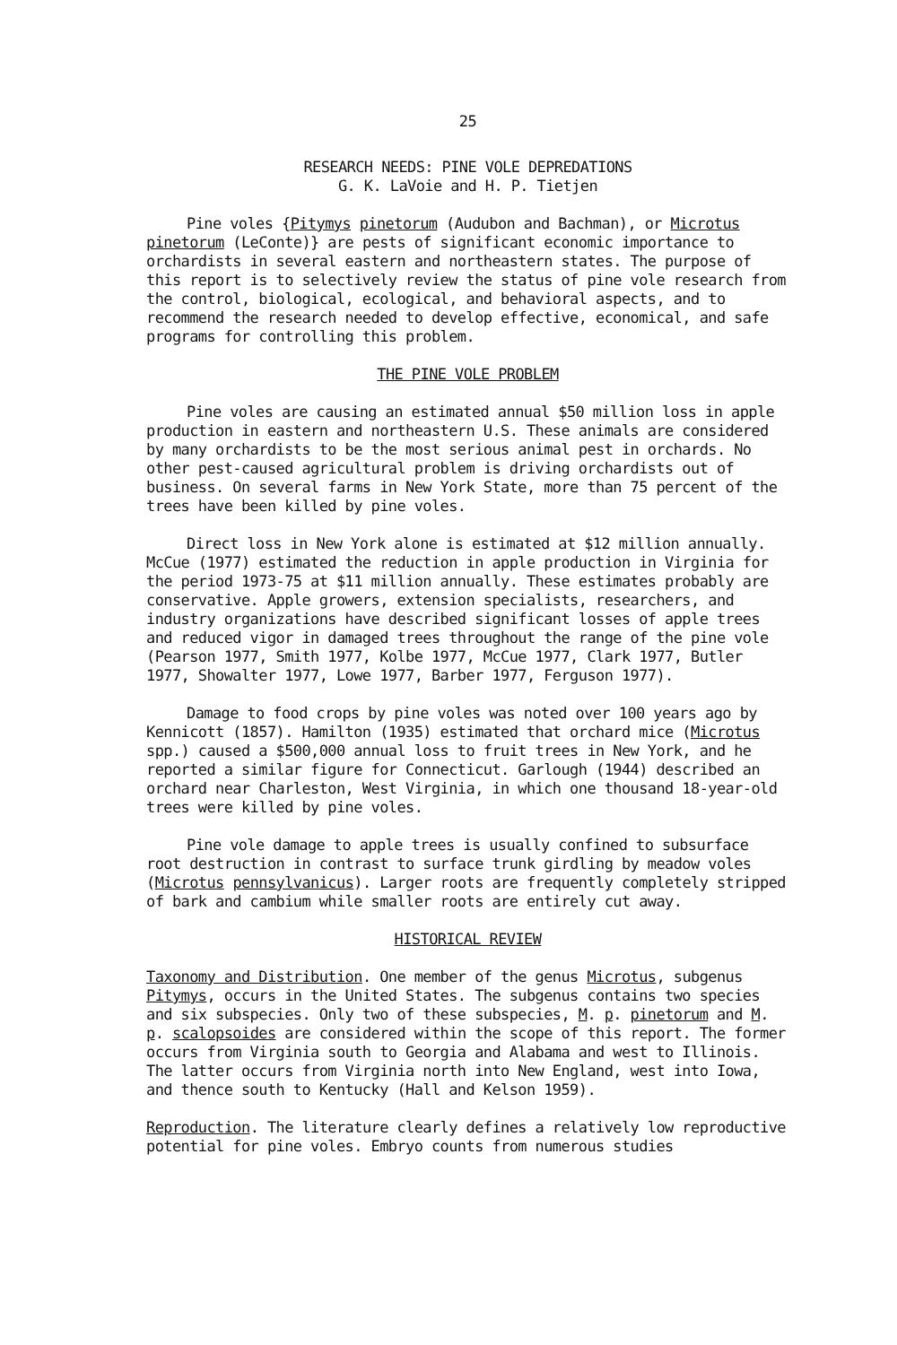25
RESEARCH NEEDS: PINE VOLE DEPREDATIONS
G. K. LaVoie and H. P. Tietjen
Pine voles {Pitymys pinetorum (Audubon and Bachman), or Microtus pinetorum (LeConte)} are pests of significant economic importance to orchardists in several eastern and northeastern states. The purpose of this report is to selectively review the status of pine vole research from the control, biological, ecological, and behavioral aspects, and to recommend the research needed to develop effective, economical, and safe programs for controlling this problem.
THE PINE VOLE PROBLEM
Pine voles are causing an estimated annual $50 million loss in apple production in eastern and northeastern U.S. These animals are considered by many orchardists to be the most serious animal pest in orchards. No other pest-caused agricultural problem is driving orchardists out of business. On several farms in New York State, more than 75 percent of the trees have been killed by pine voles.
Direct loss in New York alone is estimated at $12 million annually. McCue (1977) estimated the reduction in apple production in Virginia for the period 1973-75 at $11 million annually. These estimates probably are conservative. Apple growers, extension specialists, researchers, and industry organizations have described significant losses of apple trees and reduced vigor in damaged trees throughout the range of the pine vole (Pearson 1977, Smith 1977, Kolbe 1977, McCue 1977, Clark 1977, Butler 1977, Showalter 1977, Lowe 1977, Barber 1977, Ferguson 1977).
Damage to food crops by pine voles was noted over 100 years ago by Kennicott (1857). Hamilton (1935) estimated that orchard mice (Microtus spp.) caused a $500,000 annual loss to fruit trees in New York, and he reported a similar figure for Connecticut. Garlough (1944) described an orchard near Charleston, West Virginia, in which one thousand 18-year-old trees were killed by pine voles.
Pine vole damage to apple trees is usually confined to subsurface root destruction in contrast to surface trunk girdling by meadow voles (Microtus pennsylvanicus). Larger roots are frequently completely stripped of bark and cambium while smaller roots are entirely cut away.
HISTORICAL REVIEW
Taxonomy and Distribution. One member of the genus Microtus, subgenus Pitymys, occurs in the United States. The subgenus contains two species and six subspecies. Only two of these subspecies, M. p. pinetorum and M. p. scalopsoides are considered within the scope of this report. The former occurs from Virginia south to Georgia and Alabama and west to Illinois. The latter occurs from Virginia north into New England, west into Iowa, and thence south to Kentucky (Hall and Kelson 1959).
Reproduction. The literature clearly defines a relatively low reproductive potential for pine voles. Embryo counts from numerous studies